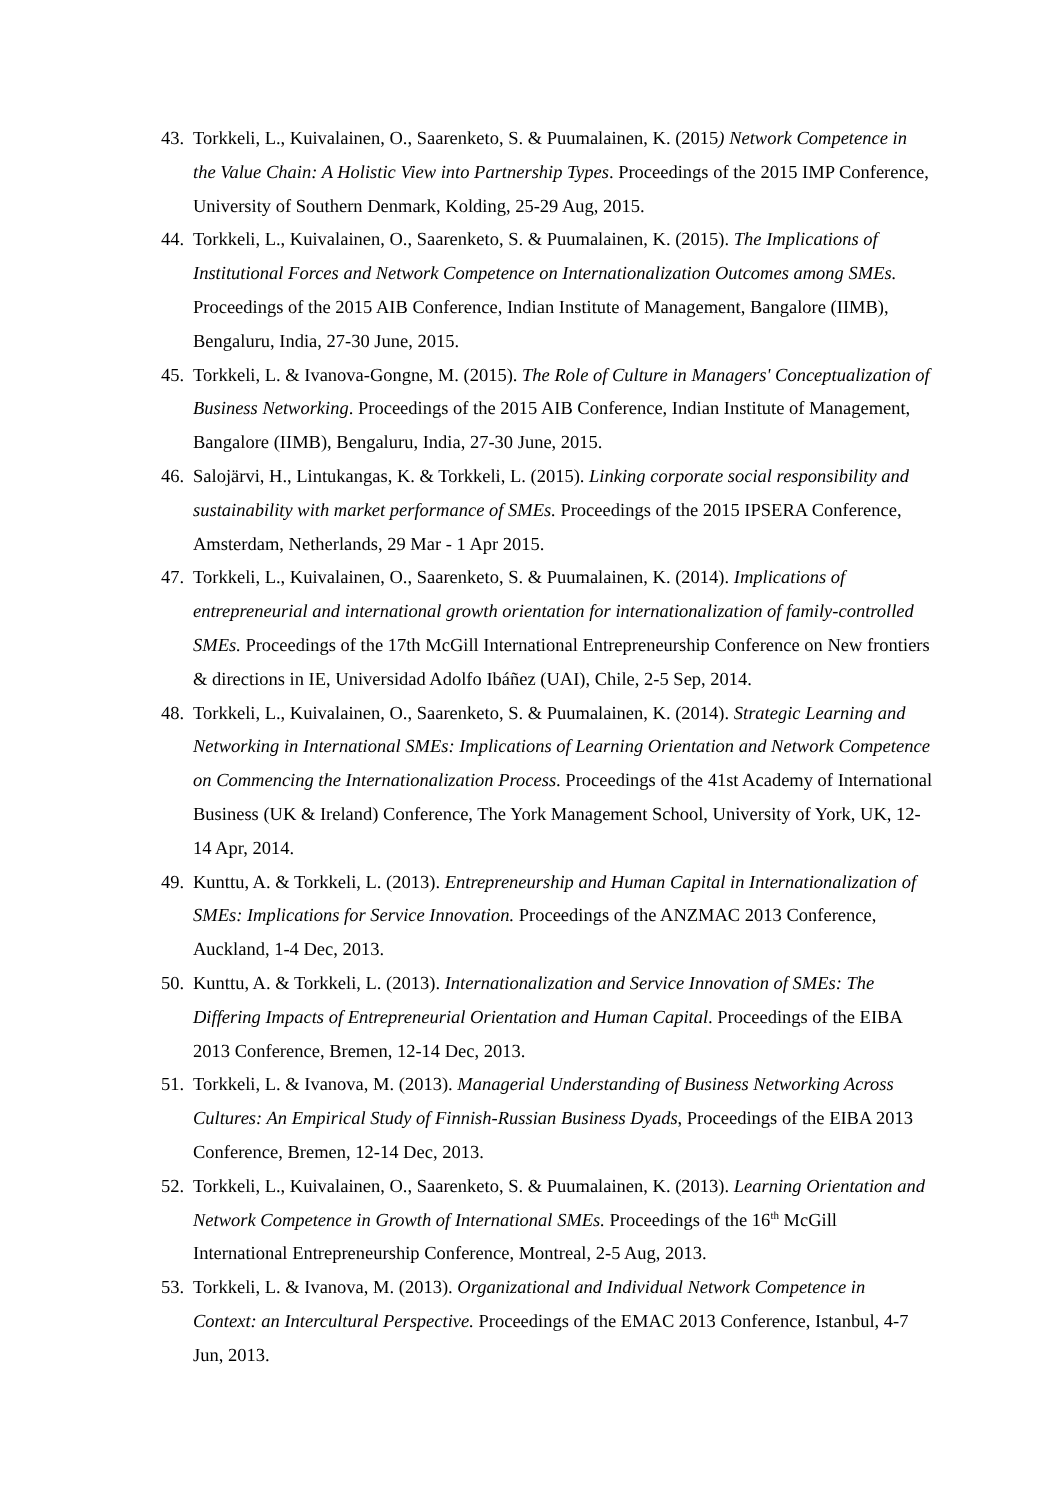43. Torkkeli, L., Kuivalainen, O., Saarenketo, S. & Puumalainen, K. (2015) Network Competence in the Value Chain: A Holistic View into Partnership Types. Proceedings of the 2015 IMP Conference, University of Southern Denmark, Kolding, 25-29 Aug, 2015.
44. Torkkeli, L., Kuivalainen, O., Saarenketo, S. & Puumalainen, K. (2015). The Implications of Institutional Forces and Network Competence on Internationalization Outcomes among SMEs. Proceedings of the 2015 AIB Conference, Indian Institute of Management, Bangalore (IIMB), Bengaluru, India, 27-30 June, 2015.
45. Torkkeli, L. & Ivanova-Gongne, M. (2015). The Role of Culture in Managers' Conceptualization of Business Networking. Proceedings of the 2015 AIB Conference, Indian Institute of Management, Bangalore (IIMB), Bengaluru, India, 27-30 June, 2015.
46. Salojärvi, H., Lintukangas, K. & Torkkeli, L. (2015). Linking corporate social responsibility and sustainability with market performance of SMEs. Proceedings of the 2015 IPSERA Conference, Amsterdam, Netherlands, 29 Mar - 1 Apr 2015.
47. Torkkeli, L., Kuivalainen, O., Saarenketo, S. & Puumalainen, K. (2014). Implications of entrepreneurial and international growth orientation for internationalization of family-controlled SMEs. Proceedings of the 17th McGill International Entrepreneurship Conference on New frontiers & directions in IE, Universidad Adolfo Ibáñez (UAI), Chile, 2-5 Sep, 2014.
48. Torkkeli, L., Kuivalainen, O., Saarenketo, S. & Puumalainen, K. (2014). Strategic Learning and Networking in International SMEs: Implications of Learning Orientation and Network Competence on Commencing the Internationalization Process. Proceedings of the 41st Academy of International Business (UK & Ireland) Conference, The York Management School, University of York, UK, 12-14 Apr, 2014.
49. Kunttu, A. & Torkkeli, L. (2013). Entrepreneurship and Human Capital in Internationalization of SMEs: Implications for Service Innovation. Proceedings of the ANZMAC 2013 Conference, Auckland, 1-4 Dec, 2013.
50. Kunttu, A. & Torkkeli, L. (2013). Internationalization and Service Innovation of SMEs: The Differing Impacts of Entrepreneurial Orientation and Human Capital. Proceedings of the EIBA 2013 Conference, Bremen, 12-14 Dec, 2013.
51. Torkkeli, L. & Ivanova, M. (2013). Managerial Understanding of Business Networking Across Cultures: An Empirical Study of Finnish-Russian Business Dyads, Proceedings of the EIBA 2013 Conference, Bremen, 12-14 Dec, 2013.
52. Torkkeli, L., Kuivalainen, O., Saarenketo, S. & Puumalainen, K. (2013). Learning Orientation and Network Competence in Growth of International SMEs. Proceedings of the 16<sup>th</sup> McGill International Entrepreneurship Conference, Montreal, 2-5 Aug, 2013.
53. Torkkeli, L. & Ivanova, M. (2013). Organizational and Individual Network Competence in Context: an Intercultural Perspective. Proceedings of the EMAC 2013 Conference, Istanbul, 4-7 Jun, 2013.